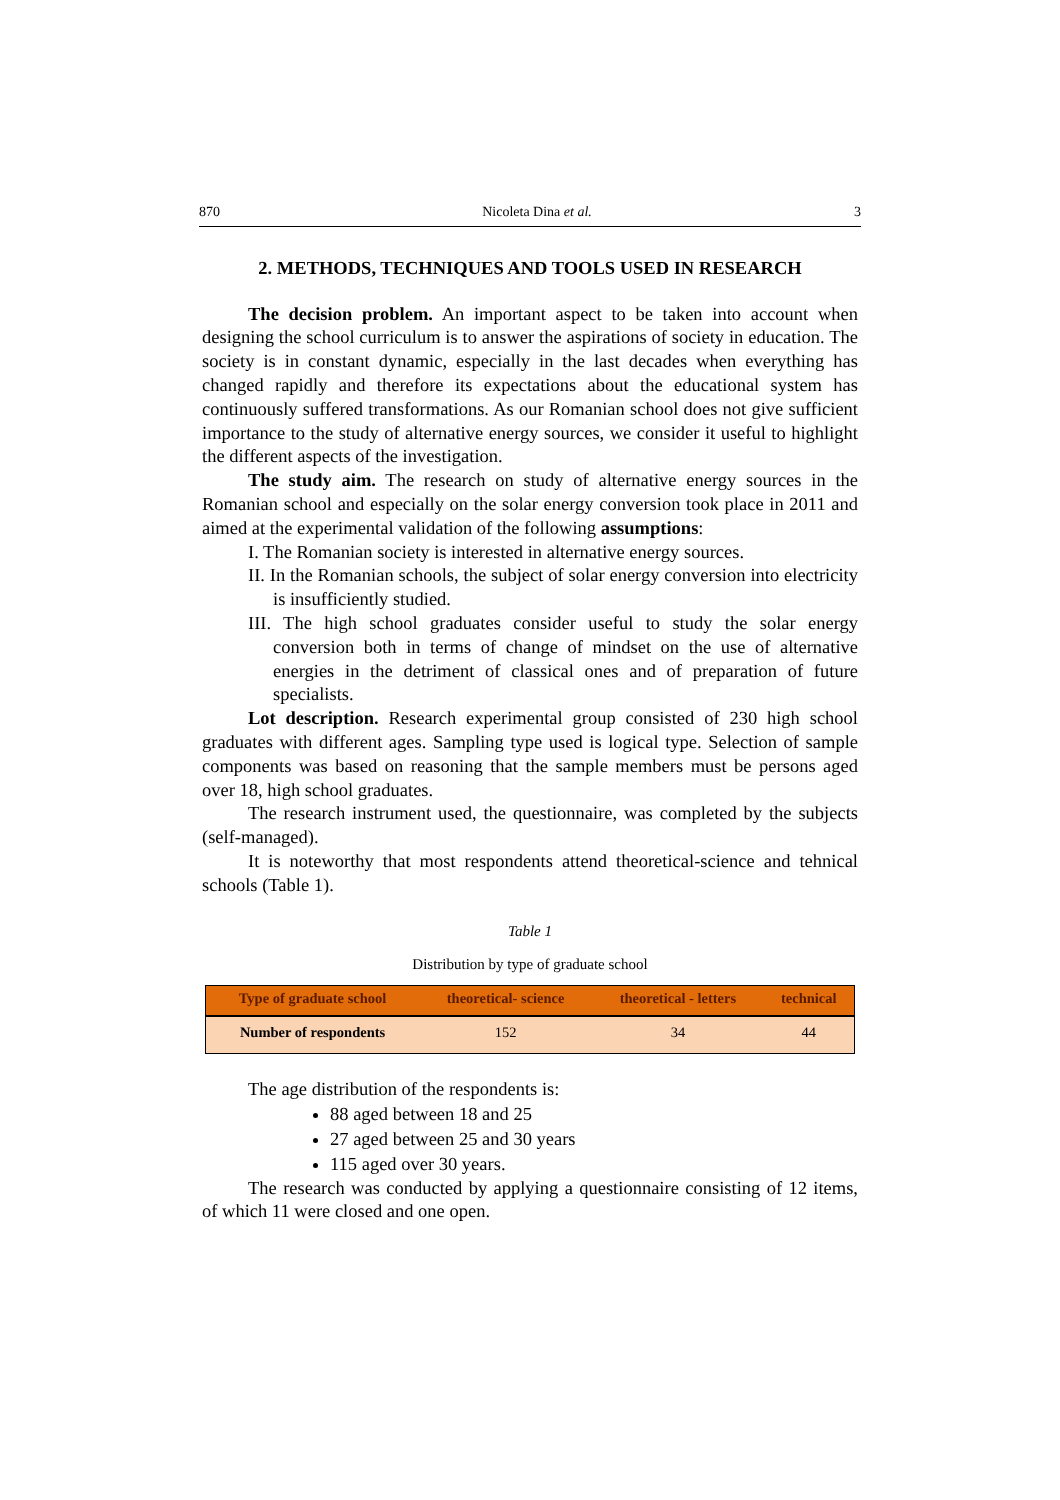870 Nicoleta Dina et al. 3
2. METHODS, TECHNIQUES AND TOOLS USED IN RESEARCH
The decision problem. An important aspect to be taken into account when designing the school curriculum is to answer the aspirations of society in education. The society is in constant dynamic, especially in the last decades when everything has changed rapidly and therefore its expectations about the educational system has continuously suffered transformations. As our Romanian school does not give sufficient importance to the study of alternative energy sources, we consider it useful to highlight the different aspects of the investigation.
The study aim. The research on study of alternative energy sources in the Romanian school and especially on the solar energy conversion took place in 2011 and aimed at the experimental validation of the following assumptions:
I. The Romanian society is interested in alternative energy sources.
II. In the Romanian schools, the subject of solar energy conversion into electricity is insufficiently studied.
III. The high school graduates consider useful to study the solar energy conversion both in terms of change of mindset on the use of alternative energies in the detriment of classical ones and of preparation of future specialists.
Lot description. Research experimental group consisted of 230 high school graduates with different ages. Sampling type used is logical type. Selection of sample components was based on reasoning that the sample members must be persons aged over 18, high school graduates.
The research instrument used, the questionnaire, was completed by the subjects (self-managed).
It is noteworthy that most respondents attend theoretical-science and tehnical schools (Table 1).
Table 1
Distribution by type of graduate school
| Type of graduate school | theoretical- science | theoretical - letters | technical |
| --- | --- | --- | --- |
| Number of respondents | 152 | 34 | 44 |
The age distribution of the respondents is:
88 aged between 18 and 25
27 aged between 25 and 30 years
115 aged over 30 years.
The research was conducted by applying a questionnaire consisting of 12 items, of which 11 were closed and one open.